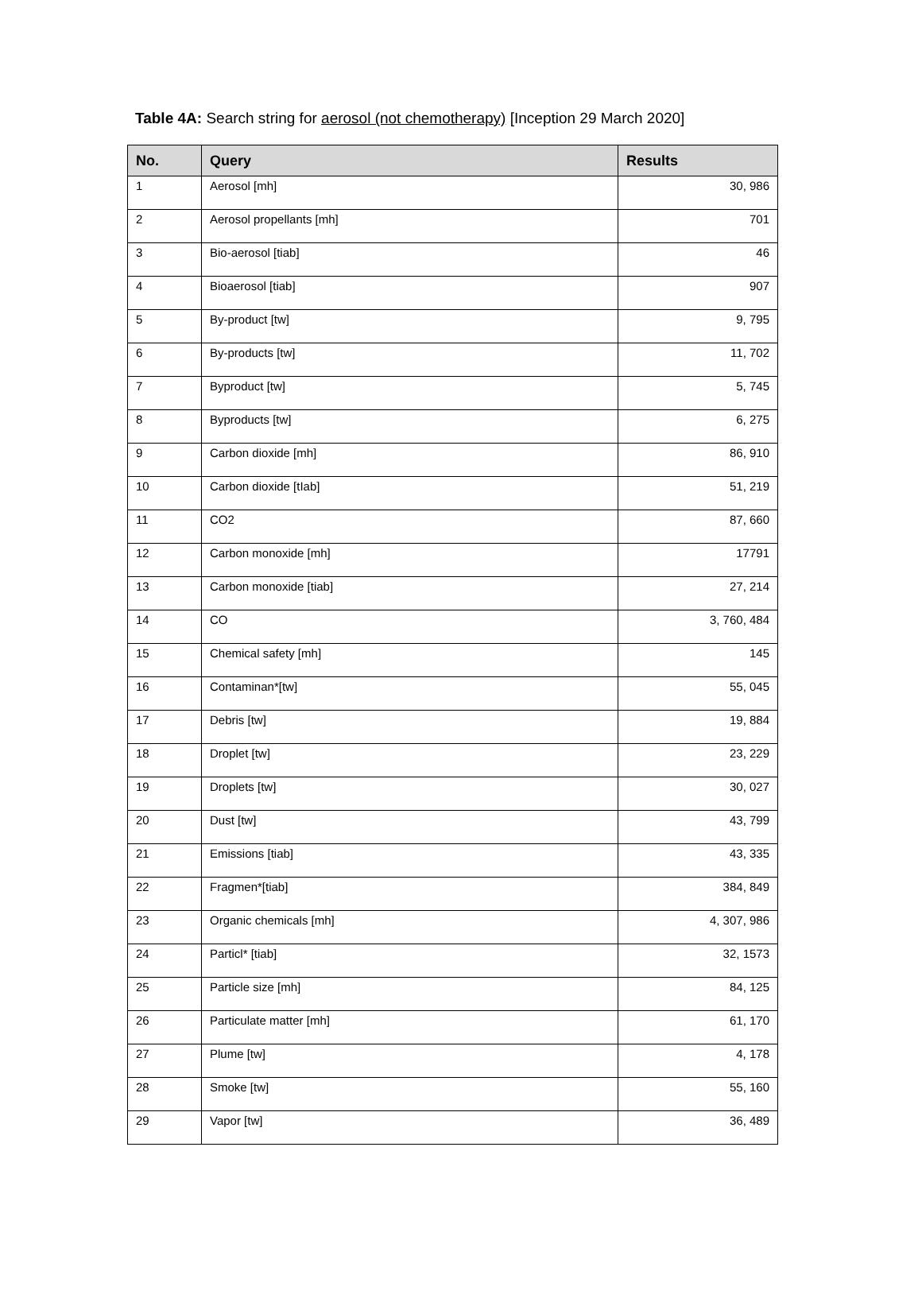Table 4A: Search string for aerosol (not chemotherapy) [Inception 29 March 2020]
| No. | Query | Results |
| --- | --- | --- |
| 1 | Aerosol [mh] | 30, 986 |
| 2 | Aerosol propellants [mh] | 701 |
| 3 | Bio-aerosol [tiab] | 46 |
| 4 | Bioaerosol [tiab] | 907 |
| 5 | By-product [tw] | 9, 795 |
| 6 | By-products [tw] | 11, 702 |
| 7 | Byproduct [tw] | 5, 745 |
| 8 | Byproducts [tw] | 6, 275 |
| 9 | Carbon dioxide [mh] | 86, 910 |
| 10 | Carbon dioxide [tIab] | 51, 219 |
| 11 | CO2 | 87, 660 |
| 12 | Carbon monoxide [mh] | 17791 |
| 13 | Carbon monoxide [tiab] | 27, 214 |
| 14 | CO | 3, 760, 484 |
| 15 | Chemical safety [mh] | 145 |
| 16 | Contaminan*[tw] | 55, 045 |
| 17 | Debris [tw] | 19, 884 |
| 18 | Droplet [tw] | 23, 229 |
| 19 | Droplets [tw] | 30, 027 |
| 20 | Dust [tw] | 43, 799 |
| 21 | Emissions [tiab] | 43, 335 |
| 22 | Fragmen*[tiab] | 384, 849 |
| 23 | Organic chemicals [mh] | 4, 307, 986 |
| 24 | Particl* [tiab] | 32, 1573 |
| 25 | Particle size [mh] | 84, 125 |
| 26 | Particulate matter [mh] | 61, 170 |
| 27 | Plume [tw] | 4, 178 |
| 28 | Smoke [tw] | 55, 160 |
| 29 | Vapor [tw] | 36, 489 |